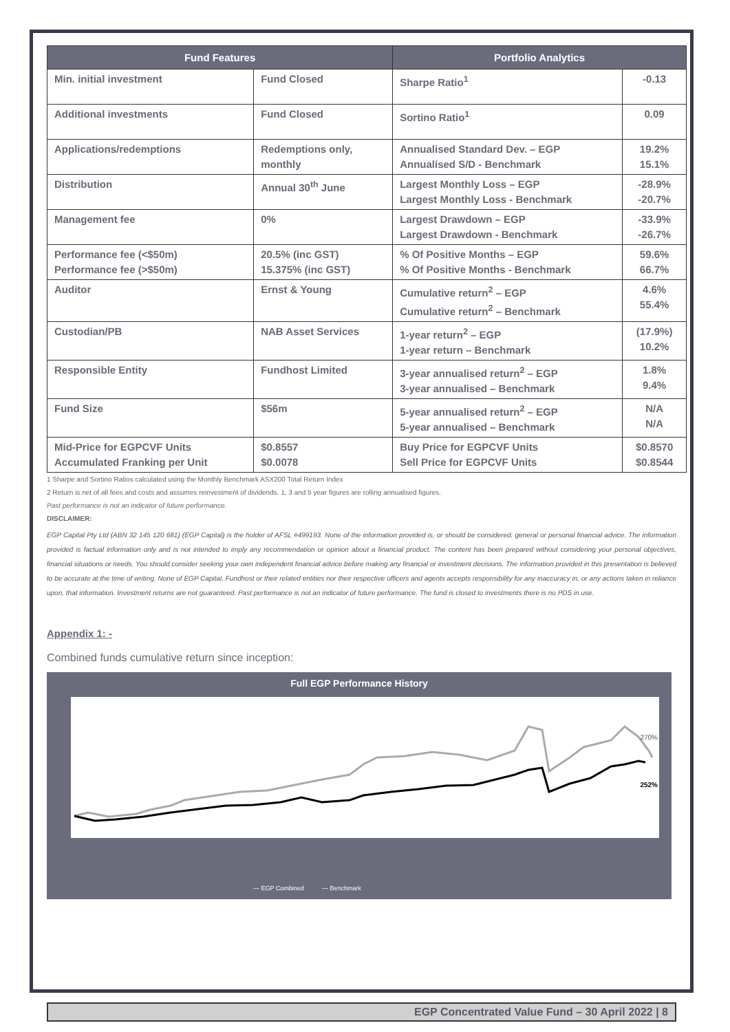| Fund Features | | Portfolio Analytics | |
| --- | --- | --- | --- |
| Min. initial investment | Fund Closed | Sharpe Ratio<sup>1</sup> | -0.13 |
| Additional investments | Fund Closed | Sortino Ratio<sup>1</sup> | 0.09 |
| Applications/redemptions | Redemptions only, monthly | Annualised Standard Dev. – EGP Annualised S/D - Benchmark | 19.2% 15.1% |
| Distribution | Annual 30<sup>th</sup> June | Largest Monthly Loss – EGP Largest Monthly Loss - Benchmark | -28.9% -20.7% |
| Management fee | 0% | Largest Drawdown – EGP Largest Drawdown - Benchmark | -33.9% -26.7% |
| Performance fee (<$50m) Performance fee (>$50m) | 20.5% (inc GST) 15.375% (inc GST) | % Of Positive Months – EGP % Of Positive Months - Benchmark | 59.6% 66.7% |
| Auditor | Ernst & Young | Cumulative return<sup>2</sup> – EGP Cumulative return<sup>2</sup> – Benchmark | 4.6% 55.4% |
| Custodian/PB | NAB Asset Services | 1-year return<sup>2</sup> – EGP 1-year return – Benchmark | (17.9%) 10.2% |
| Responsible Entity | Fundhost Limited | 3-year annualised return<sup>2</sup> – EGP 3-year annualised – Benchmark | 1.8% 9.4% |
| Fund Size | $56m | 5-year annualised return<sup>2</sup> – EGP 5-year annualised – Benchmark | N/A N/A |
| Mid-Price for EGPCVF Units Accumulated Franking per Unit | $0.8557 $0.0078 | Buy Price for EGPCVF Units Sell Price for EGPCVF Units | $0.8570 $0.8544 |
1 Sharpe and Sortino Ratios calculated using the Monthly Benchmark ASX200 Total Return Index
2 Return is net of all fees and costs and assumes reinvestment of dividends. 1, 3 and 5 year figures are rolling annualised figures.
Past performance is not an indicator of future performance.
DISCLAIMER:
EGP Capital Pty Ltd (ABN 32 145 120 681) (EGP Capital) is the holder of AFSL #499193. None of the information provided is, or should be considered, general or personal financial advice. The information provided is factual information only and is not intended to imply any recommendation or opinion about a financial product. The content has been prepared without considering your personal objectives, financial situations or needs. You should consider seeking your own independent financial advice before making any financial or investment decisions. The information provided in this presentation is believed to be accurate at the time of writing. None of EGP Capital, Fundhost or their related entities nor their respective officers and agents accepts responsibility for any inaccuracy in, or any actions taken in reliance upon, that information. Investment returns are not guaranteed. Past performance is not an indicator of future performance. The fund is closed to investments there is no PDS in use.
Appendix 1: -
Combined funds cumulative return since inception:
Full EGP Performance History
270%
252%
— EGP Combined
— Benchmark
EGP Concentrated Value Fund – 30 April 2022 | 8